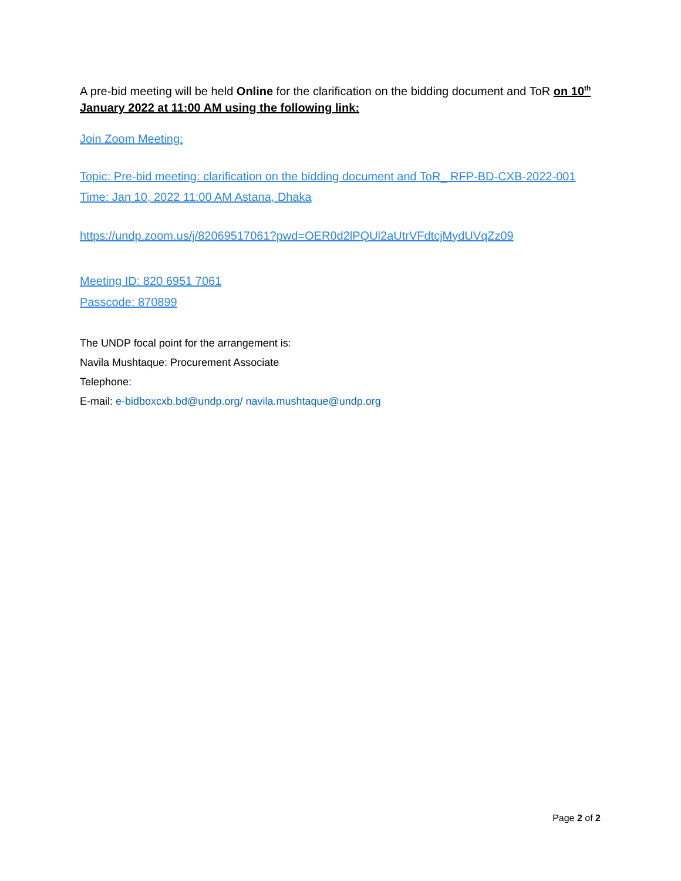A pre-bid meeting will be held Online for the clarification on the bidding document and ToR on 10<sup>th</sup> January 2022 at 11:00 AM using the following link:
Join Zoom Meeting:
Topic: Pre-bid meeting: clarification on the bidding document and ToR_ RFP-BD-CXB-2022-001
Time: Jan 10, 2022 11:00 AM Astana, Dhaka
https://undp.zoom.us/j/82069517061?pwd=OER0d2lPQUl2aUtrVFdtcjMydUVqZz09
Meeting ID: 820 6951 7061
Passcode: 870899
The UNDP focal point for the arrangement is:
Navila Mushtaque: Procurement Associate
Telephone:
E-mail: e-bidboxcxb.bd@undp.org/ navila.mushtaque@undp.org
Page 2 of 2